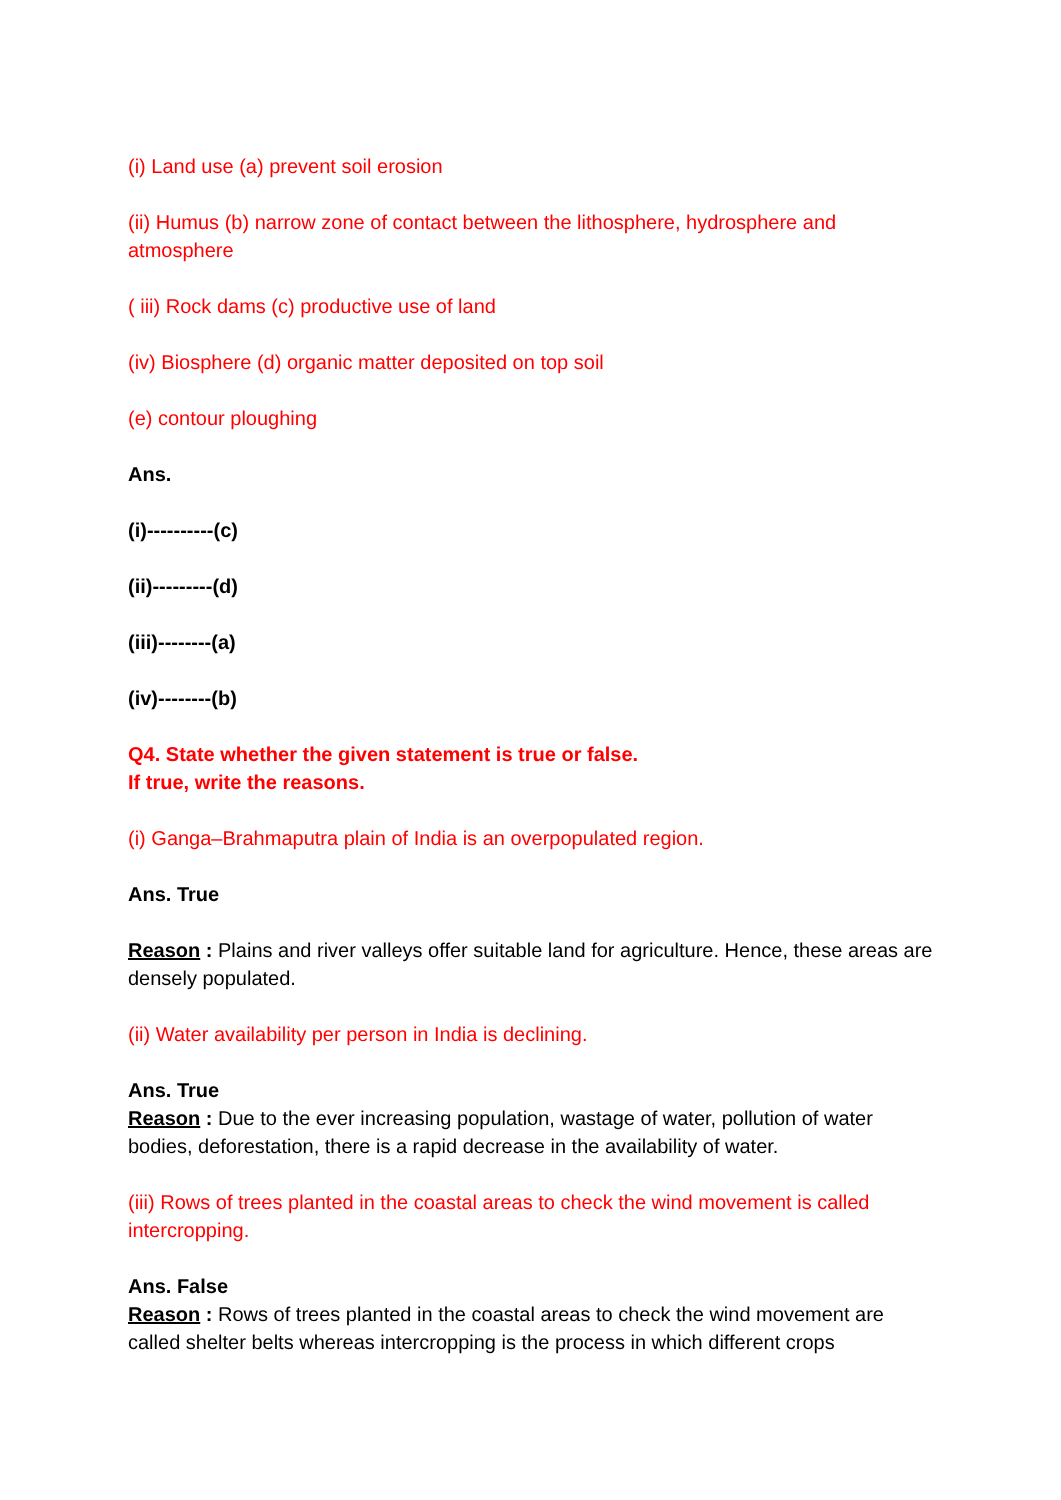(i) Land use (a) prevent soil erosion
(ii) Humus (b) narrow zone of contact between the lithosphere, hydrosphere and atmosphere
( iii) Rock dams (c) productive use of land
(iv) Biosphere (d) organic matter deposited on top soil
(e) contour ploughing
Ans.
(i)----------(c)
(ii)---------(d)
(iii)--------(a)
(iv)--------(b)
Q4. State whether the given statement is true or false.
If true, write the reasons.
(i) Ganga–Brahmaputra plain of India is an overpopulated region.
Ans. True
Reason : Plains and river valleys offer suitable land for agriculture. Hence, these areas are densely populated.
(ii) Water availability per person in India is declining.
Ans. True
Reason : Due to the ever increasing population, wastage of water, pollution of water bodies, deforestation, there is a rapid decrease in the availability of water.
(iii) Rows of trees planted in the coastal areas to check the wind movement is called intercropping.
Ans. False
Reason : Rows of trees planted in the coastal areas to check the wind movement are called shelter belts whereas intercropping is the process in which different crops